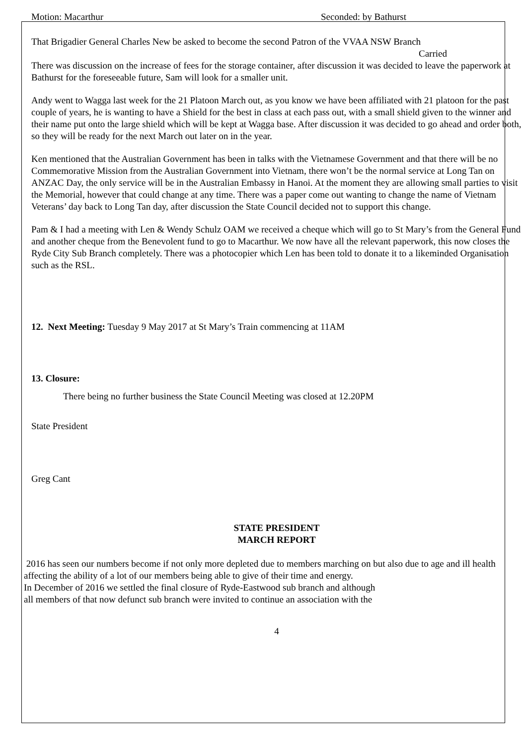Motion: Macarthur Seconded: by Bathurst
That Brigadier General Charles New be asked to become the second Patron of the VVAA NSW Branch
Carried
There was discussion on the increase of fees for the storage container, after discussion it was decided to leave the paperwork at Bathurst for the foreseeable future, Sam will look for a smaller unit.
Andy went to Wagga last week for the 21 Platoon March out, as you know we have been affiliated with 21 platoon for the past couple of years, he is wanting to have a Shield for the best in class at each pass out, with a small shield given to the winner and their name put onto the large shield which will be kept at Wagga base. After discussion it was decided to go ahead and order both, so they will be ready for the next March out later on in the year.
Ken mentioned that the Australian Government has been in talks with the Vietnamese Government and that there will be no Commemorative Mission from the Australian Government into Vietnam, there won’t be the normal service at Long Tan on ANZAC Day, the only service will be in the Australian Embassy in Hanoi. At the moment they are allowing small parties to visit the Memorial, however that could change at any time. There was a paper come out wanting to change the name of Vietnam Veterans’ day back to Long Tan day, after discussion the State Council decided not to support this change.
Pam & I had a meeting with Len & Wendy Schulz OAM we received a cheque which will go to St Mary’s from the General Fund and another cheque from the Benevolent fund to go to Macarthur. We now have all the relevant paperwork, this now closes the Ryde City Sub Branch completely. There was a photocopier which Len has been told to donate it to a likeminded Organisation such as the RSL.
12. Next Meeting: Tuesday 9 May 2017 at St Mary’s Train commencing at 11AM
13. Closure:
There being no further business the State Council Meeting was closed at 12.20PM
State President
Greg Cant
STATE PRESIDENT
MARCH REPORT
2016 has seen our numbers become if not only more depleted due to members marching on but also due to age and ill health affecting the ability of a lot of our members being able to give of their time and energy.
In December of 2016 we settled the final closure of Ryde-Eastwood sub branch and although
all members of that now defunct sub branch were invited to continue an association with the
4